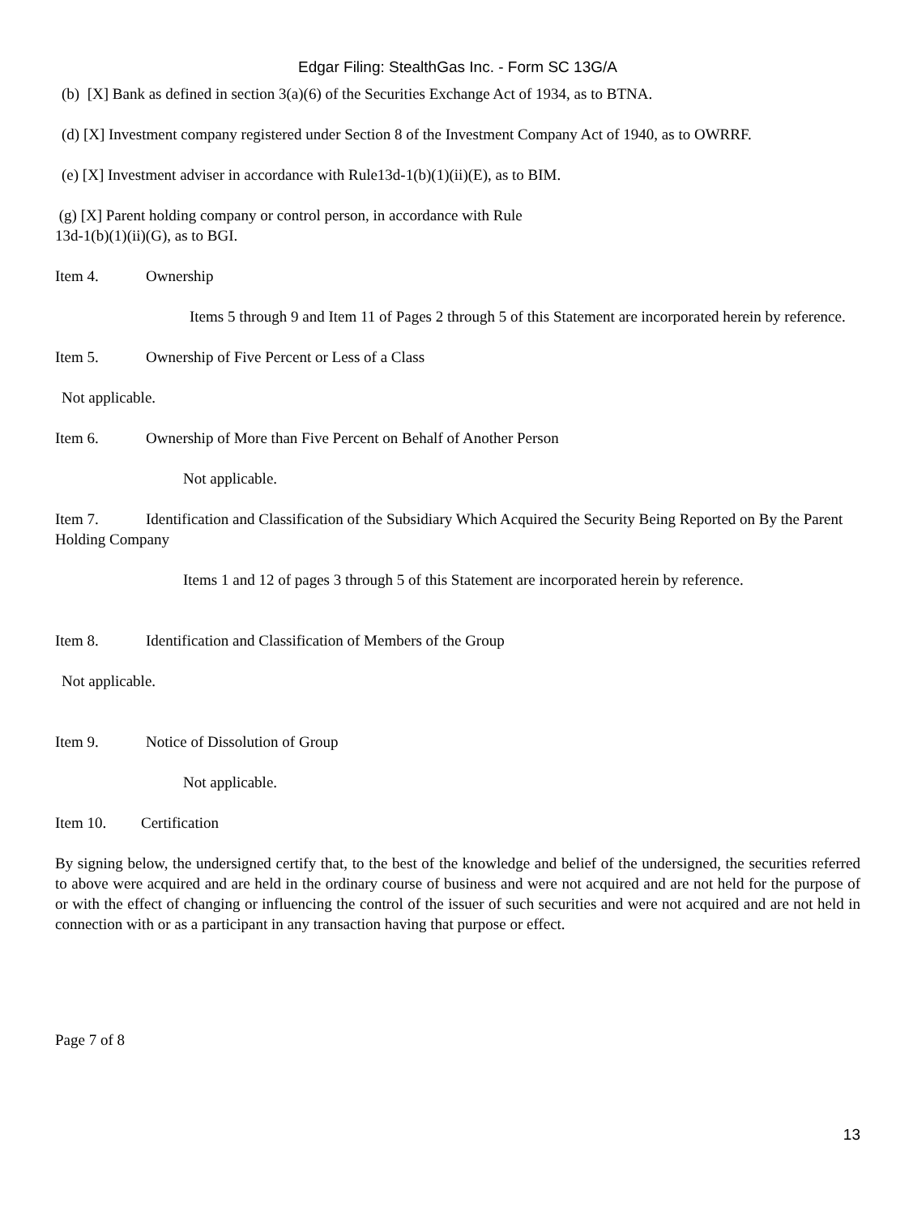Edgar Filing: StealthGas Inc. - Form SC 13G/A
(b) [X] Bank as defined in section 3(a)(6) of the Securities Exchange Act of 1934, as to BTNA.
(d) [X] Investment company registered under Section 8 of the Investment Company Act of 1940, as to OWRRF.
(e) [X] Investment adviser in accordance with Rule13d-1(b)(1)(ii)(E), as to BIM.
(g) [X] Parent holding company or control person, in accordance with Rule
13d-1(b)(1)(ii)(G), as to BGI.
Item 4. Ownership
Items 5 through 9 and Item 11 of Pages 2 through 5 of this Statement are incorporated herein by reference.
Item 5. Ownership of Five Percent or Less of a Class
Not applicable.
Item 6. Ownership of More than Five Percent on Behalf of Another Person
Not applicable.
Item 7. Identification and Classification of the Subsidiary Which Acquired the Security Being Reported on By the Parent Holding Company
Items 1 and 12 of pages 3 through 5 of this Statement are incorporated herein by reference.
Item 8. Identification and Classification of Members of the Group
Not applicable.
Item 9. Notice of Dissolution of Group
Not applicable.
Item 10. Certification
By signing below, the undersigned certify that, to the best of the knowledge and belief of the undersigned, the securities referred to above were acquired and are held in the ordinary course of business and were not acquired and are not held for the purpose of or with the effect of changing or influencing the control of the issuer of such securities and were not acquired and are not held in connection with or as a participant in any transaction having that purpose or effect.
Page 7 of 8
13